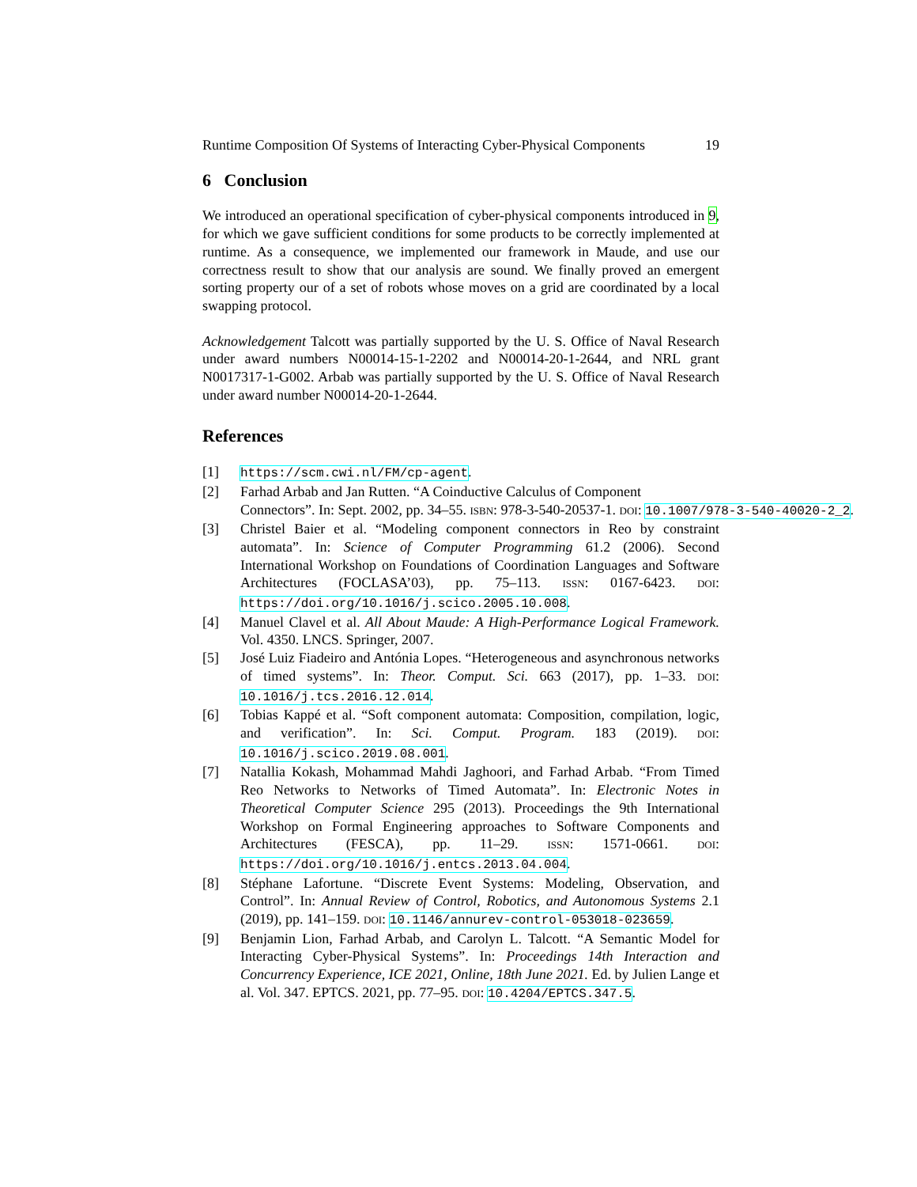Runtime Composition Of Systems of Interacting Cyber-Physical Components 19
6 Conclusion
We introduced an operational specification of cyber-physical components introduced in 9, for which we gave sufficient conditions for some products to be correctly implemented at runtime. As a consequence, we implemented our framework in Maude, and use our correctness result to show that our analysis are sound. We finally proved an emergent sorting property our of a set of robots whose moves on a grid are coordinated by a local swapping protocol.
Acknowledgement Talcott was partially supported by the U. S. Office of Naval Research under award numbers N00014-15-1-2202 and N00014-20-1-2644, and NRL grant N0017317-1-G002. Arbab was partially supported by the U. S. Office of Naval Research under award number N00014-20-1-2644.
References
[1] https://scm.cwi.nl/FM/cp-agent.
[2] Farhad Arbab and Jan Rutten. “A Coinductive Calculus of Component
Connectors”. In: Sept. 2002, pp. 34–55. ISBN: 978-3-540-20537-1. DOI: 10.1007/978-3-540-40020-2_2.
[3] Christel Baier et al. “Modeling component connectors in Reo by constraint automata”. In: Science of Computer Programming 61.2 (2006). Second International Workshop on Foundations of Coordination Languages and Software Architectures (FOCLASA’03), pp. 75–113. ISSN: 0167-6423. DOI: https://doi.org/10.1016/j.scico.2005.10.008.
[4] Manuel Clavel et al. All About Maude: A High-Performance Logical Framework. Vol. 4350. LNCS. Springer, 2007.
[5] José Luiz Fiadeiro and Antónia Lopes. “Heterogeneous and asynchronous networks of timed systems”. In: Theor. Comput. Sci. 663 (2017), pp. 1–33. DOI: 10.1016/j.tcs.2016.12.014.
[6] Tobias Kappé et al. “Soft component automata: Composition, compilation, logic, and verification”. In: Sci. Comput. Program. 183 (2019). DOI: 10.1016/j.scico.2019.08.001.
[7] Natallia Kokash, Mohammad Mahdi Jaghoori, and Farhad Arbab. “From Timed Reo Networks to Networks of Timed Automata”. In: Electronic Notes in Theoretical Computer Science 295 (2013). Proceedings the 9th International Workshop on Formal Engineering approaches to Software Components and Architectures (FESCA), pp. 11–29. ISSN: 1571-0661. DOI: https://doi.org/10.1016/j.entcs.2013.04.004.
[8] Stéphane Lafortune. “Discrete Event Systems: Modeling, Observation, and Control”. In: Annual Review of Control, Robotics, and Autonomous Systems 2.1 (2019), pp. 141–159. DOI: 10.1146/annurev-control-053018-023659.
[9] Benjamin Lion, Farhad Arbab, and Carolyn L. Talcott. “A Semantic Model for Interacting Cyber-Physical Systems”. In: Proceedings 14th Interaction and Concurrency Experience, ICE 2021, Online, 18th June 2021. Ed. by Julien Lange et al. Vol. 347. EPTCS. 2021, pp. 77–95. DOI: 10.4204/EPTCS.347.5.